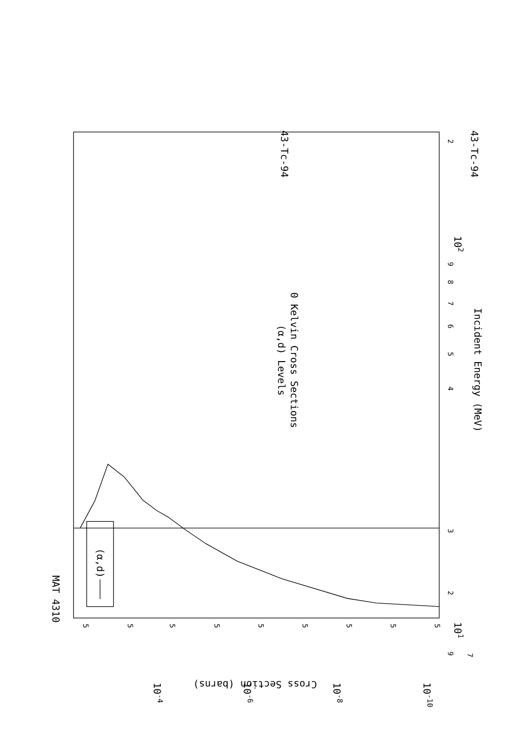(α,d) Levels
0 Kelvin Cross Sections
43-Tc-94
43-Tc-94
MAT 4310
Incident Energy (MeV)
Cross Section (barns)
(α,d)
2
102
9
8
7
6
5
4
3
2
101
9
7
5
5
10-4
5
5
10-6
5
5
10-8
5
5
10-10
5